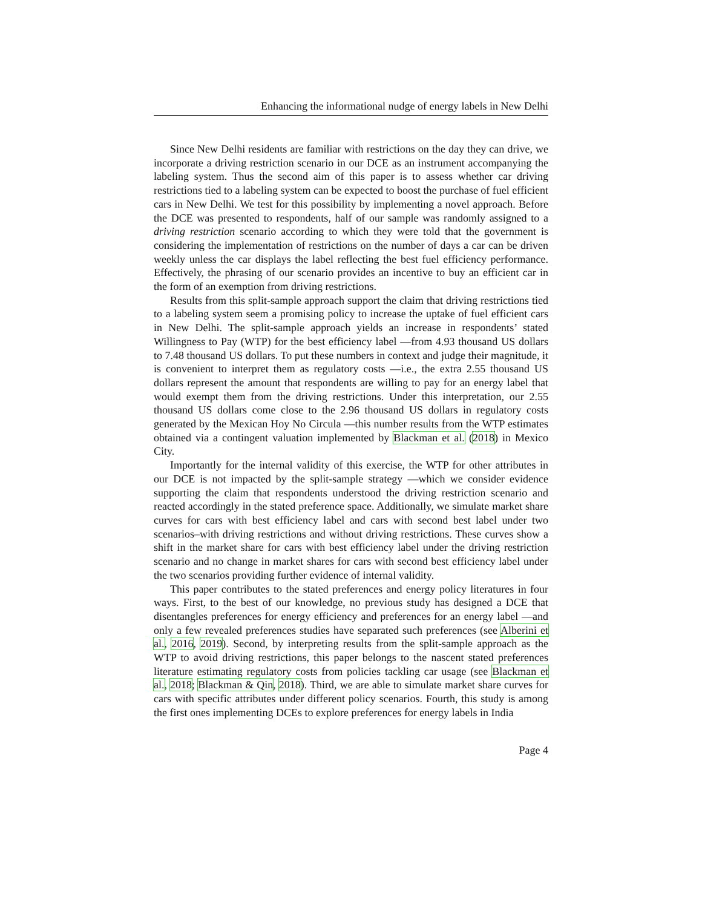Enhancing the informational nudge of energy labels in New Delhi
Since New Delhi residents are familiar with restrictions on the day they can drive, we incorporate a driving restriction scenario in our DCE as an instrument accompanying the labeling system. Thus the second aim of this paper is to assess whether car driving restrictions tied to a labeling system can be expected to boost the purchase of fuel efficient cars in New Delhi. We test for this possibility by implementing a novel approach. Before the DCE was presented to respondents, half of our sample was randomly assigned to a driving restriction scenario according to which they were told that the government is considering the implementation of restrictions on the number of days a car can be driven weekly unless the car displays the label reflecting the best fuel efficiency performance. Effectively, the phrasing of our scenario provides an incentive to buy an efficient car in the form of an exemption from driving restrictions.
Results from this split-sample approach support the claim that driving restrictions tied to a labeling system seem a promising policy to increase the uptake of fuel efficient cars in New Delhi. The split-sample approach yields an increase in respondents’ stated Willingness to Pay (WTP) for the best efficiency label —from 4.93 thousand US dollars to 7.48 thousand US dollars. To put these numbers in context and judge their magnitude, it is convenient to interpret them as regulatory costs —i.e., the extra 2.55 thousand US dollars represent the amount that respondents are willing to pay for an energy label that would exempt them from the driving restrictions. Under this interpretation, our 2.55 thousand US dollars come close to the 2.96 thousand US dollars in regulatory costs generated by the Mexican Hoy No Circula —this number results from the WTP estimates obtained via a contingent valuation implemented by Blackman et al. (2018) in Mexico City.
Importantly for the internal validity of this exercise, the WTP for other attributes in our DCE is not impacted by the split-sample strategy —which we consider evidence supporting the claim that respondents understood the driving restriction scenario and reacted accordingly in the stated preference space. Additionally, we simulate market share curves for cars with best efficiency label and cars with second best label under two scenarios–with driving restrictions and without driving restrictions. These curves show a shift in the market share for cars with best efficiency label under the driving restriction scenario and no change in market shares for cars with second best efficiency label under the two scenarios providing further evidence of internal validity.
This paper contributes to the stated preferences and energy policy literatures in four ways. First, to the best of our knowledge, no previous study has designed a DCE that disentangles preferences for energy efficiency and preferences for an energy label —and only a few revealed preferences studies have separated such preferences (see Alberini et al., 2016, 2019). Second, by interpreting results from the split-sample approach as the WTP to avoid driving restrictions, this paper belongs to the nascent stated preferences literature estimating regulatory costs from policies tackling car usage (see Blackman et al., 2018; Blackman & Qin, 2018). Third, we are able to simulate market share curves for cars with specific attributes under different policy scenarios. Fourth, this study is among the first ones implementing DCEs to explore preferences for energy labels in India
Page 4